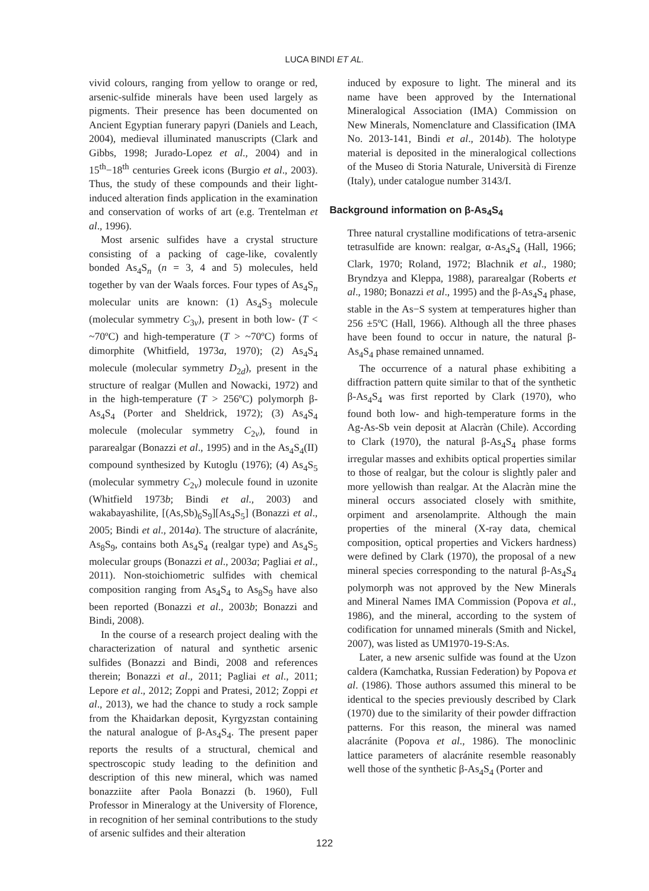LUCA BINDI ET AL.
vivid colours, ranging from yellow to orange or red, arsenic-sulfide minerals have been used largely as pigments. Their presence has been documented on Ancient Egyptian funerary papyri (Daniels and Leach, 2004), medieval illuminated manuscripts (Clark and Gibbs, 1998; Jurado-Lopez et al., 2004) and in 15<sup>th</sup>−18<sup>th</sup> centuries Greek icons (Burgio et al., 2003). Thus, the study of these compounds and their light-induced alteration finds application in the examination and conservation of works of art (e.g. Trentelman et al., 1996).
Most arsenic sulfides have a crystal structure consisting of a packing of cage-like, covalently bonded As<sub>4</sub>S<sub>n</sub> (n = 3, 4 and 5) molecules, held together by van der Waals forces. Four types of As<sub>4</sub>S<sub>n</sub> molecular units are known: (1) As<sub>4</sub>S<sub>3</sub> molecule (molecular symmetry C<sub>3v</sub>), present in both low- (T < ~70ºC) and high-temperature (T > ~70ºC) forms of dimorphite (Whitfield, 1973a, 1970); (2) As<sub>4</sub>S<sub>4</sub> molecule (molecular symmetry D<sub>2d</sub>), present in the structure of realgar (Mullen and Nowacki, 1972) and in the high-temperature (T > 256ºC) polymorph β-As<sub>4</sub>S<sub>4</sub> (Porter and Sheldrick, 1972); (3) As<sub>4</sub>S<sub>4</sub> molecule (molecular symmetry C<sub>2v</sub>), found in pararealgar (Bonazzi et al., 1995) and in the As<sub>4</sub>S<sub>4</sub>(II) compound synthesized by Kutoglu (1976); (4) As<sub>4</sub>S<sub>5</sub> (molecular symmetry C<sub>2v</sub>) molecule found in uzonite (Whitfield 1973b; Bindi et al., 2003) and wakabayashilite, [(As,Sb)<sub>6</sub>S<sub>9</sub>][As<sub>4</sub>S<sub>5</sub>] (Bonazzi et al., 2005; Bindi et al., 2014a). The structure of alacránite, As<sub>8</sub>S<sub>9</sub>, contains both As<sub>4</sub>S<sub>4</sub> (realgar type) and As<sub>4</sub>S<sub>5</sub> molecular groups (Bonazzi et al., 2003a; Pagliai et al., 2011). Non-stoichiometric sulfides with chemical composition ranging from As<sub>4</sub>S<sub>4</sub> to As<sub>8</sub>S<sub>9</sub> have also been reported (Bonazzi et al., 2003b; Bonazzi and Bindi, 2008).
In the course of a research project dealing with the characterization of natural and synthetic arsenic sulfides (Bonazzi and Bindi, 2008 and references therein; Bonazzi et al., 2011; Pagliai et al., 2011; Lepore et al., 2012; Zoppi and Pratesi, 2012; Zoppi et al., 2013), we had the chance to study a rock sample from the Khaidarkan deposit, Kyrgyzstan containing the natural analogue of β-As<sub>4</sub>S<sub>4</sub>. The present paper reports the results of a structural, chemical and spectroscopic study leading to the definition and description of this new mineral, which was named bonazziite after Paola Bonazzi (b. 1960), Full Professor in Mineralogy at the University of Florence, in recognition of her seminal contributions to the study of arsenic sulfides and their alteration
induced by exposure to light. The mineral and its name have been approved by the International Mineralogical Association (IMA) Commission on New Minerals, Nomenclature and Classification (IMA No. 2013-141, Bindi et al., 2014b). The holotype material is deposited in the mineralogical collections of the Museo di Storia Naturale, Università di Firenze (Italy), under catalogue number 3143/I.
Background information on β-As<sub>4</sub>S<sub>4</sub>
Three natural crystalline modifications of tetra-arsenic tetrasulfide are known: realgar, α-As<sub>4</sub>S<sub>4</sub> (Hall, 1966; Clark, 1970; Roland, 1972; Blachnik et al., 1980; Bryndzya and Kleppa, 1988), pararealgar (Roberts et al., 1980; Bonazzi et al., 1995) and the β-As<sub>4</sub>S<sub>4</sub> phase, stable in the As−S system at temperatures higher than 256 ±5ºC (Hall, 1966). Although all the three phases have been found to occur in nature, the natural β-As<sub>4</sub>S<sub>4</sub> phase remained unnamed.
The occurrence of a natural phase exhibiting a diffraction pattern quite similar to that of the synthetic β-As<sub>4</sub>S<sub>4</sub> was first reported by Clark (1970), who found both low- and high-temperature forms in the Ag-As-Sb vein deposit at Alacràn (Chile). According to Clark (1970), the natural β-As<sub>4</sub>S<sub>4</sub> phase forms irregular masses and exhibits optical properties similar to those of realgar, but the colour is slightly paler and more yellowish than realgar. At the Alacràn mine the mineral occurs associated closely with smithite, orpiment and arsenolamprite. Although the main properties of the mineral (X-ray data, chemical composition, optical properties and Vickers hardness) were defined by Clark (1970), the proposal of a new mineral species corresponding to the natural β-As<sub>4</sub>S<sub>4</sub> polymorph was not approved by the New Minerals and Mineral Names IMA Commission (Popova et al., 1986), and the mineral, according to the system of codification for unnamed minerals (Smith and Nickel, 2007), was listed as UM1970-19-S:As.
Later, a new arsenic sulfide was found at the Uzon caldera (Kamchatka, Russian Federation) by Popova et al. (1986). Those authors assumed this mineral to be identical to the species previously described by Clark (1970) due to the similarity of their powder diffraction patterns. For this reason, the mineral was named alacránite (Popova et al., 1986). The monoclinic lattice parameters of alacránite resemble reasonably well those of the synthetic β-As<sub>4</sub>S<sub>4</sub> (Porter and
122